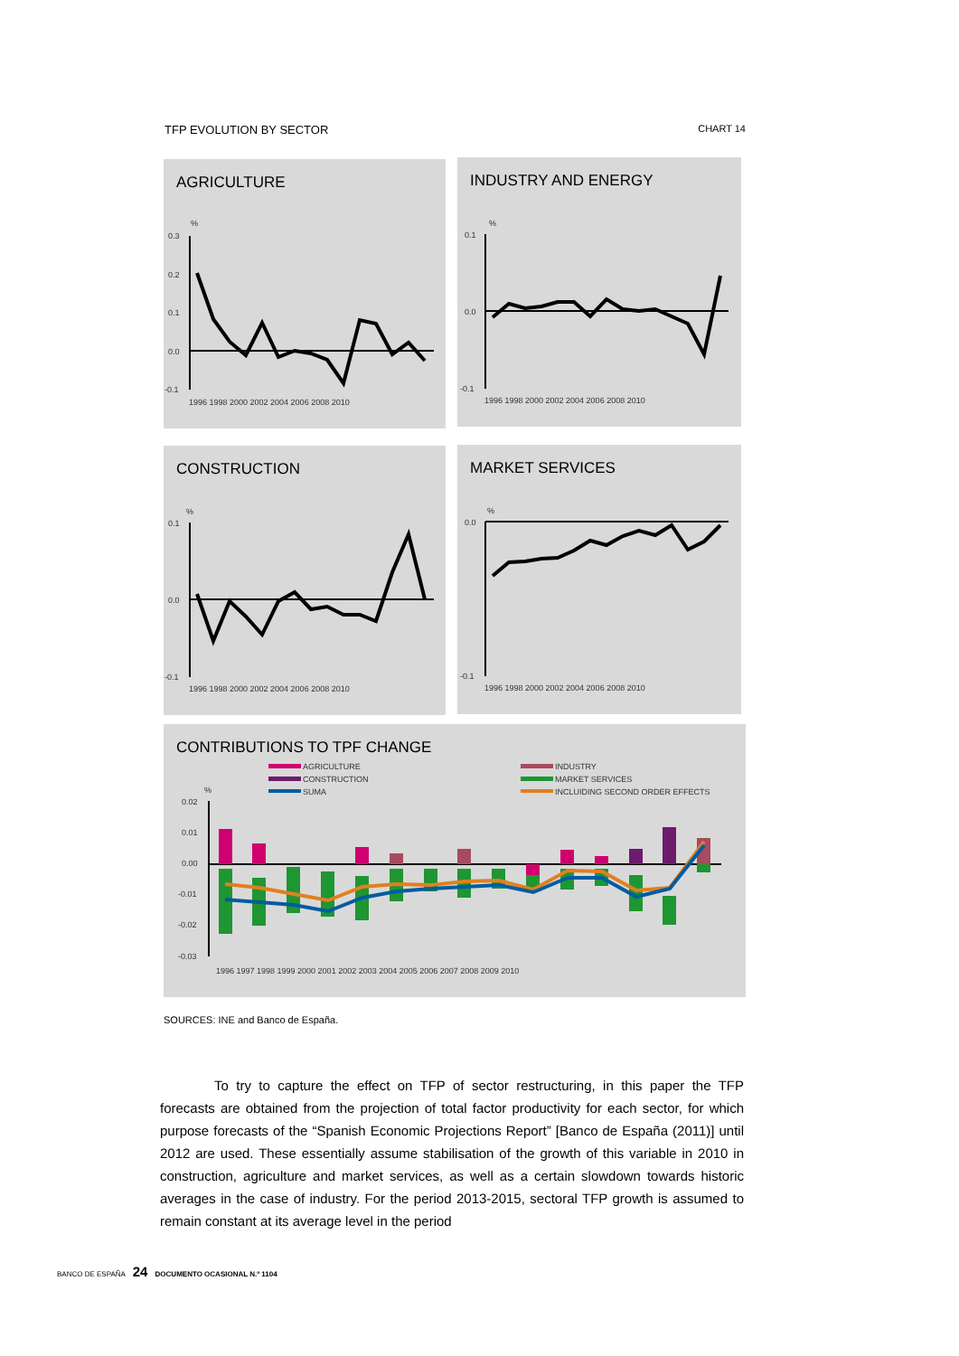TFP EVOLUTION BY SECTOR CHART 14
AGRICULTURE
%
0.3
0.2
0.1
0.0
-0.1
1996 1998 2000 2002 2004 2006 2008 2010
INDUSTRY AND ENERGY
%
0.1
0.0
-0.1
1996 1998 2000 2002 2004 2006 2008 2010
CONSTRUCTION
%
0.1
0.0
-0.1
1996 1998 2000 2002 2004 2006 2008 2010
MARKET SERVICES
%
0.0
-0.1
1996 1998 2000 2002 2004 2006 2008 2010
CONTRIBUTIONS TO TPF CHANGE
AGRICULTURE
CONSTRUCTION
SUMA
INDUSTRY
MARKET SERVICES
INCLUIDING SECOND ORDER EFFECTS
%
0.02
0.01
0.00
-0.01
-0.02
-0.03
1996 1997 1998 1999 2000 2001 2002 2003 2004 2005 2006 2007 2008 2009 2010
SOURCES: INE and Banco de España.
To try to capture the effect on TFP of sector restructuring, in this paper the TFP forecasts are obtained from the projection of total factor productivity for each sector, for which purpose forecasts of the “Spanish Economic Projections Report” [Banco de España (2011)] until 2012 are used. These essentially assume stabilisation of the growth of this variable in 2010 in construction, agriculture and market services, as well as a certain slowdown towards historic averages in the case of industry. For the period 2013-2015, sectoral TFP growth is assumed to remain constant at its average level in the period
BANCO DE ESPAÑA 24 DOCUMENTO OCASIONAL N.º 1104